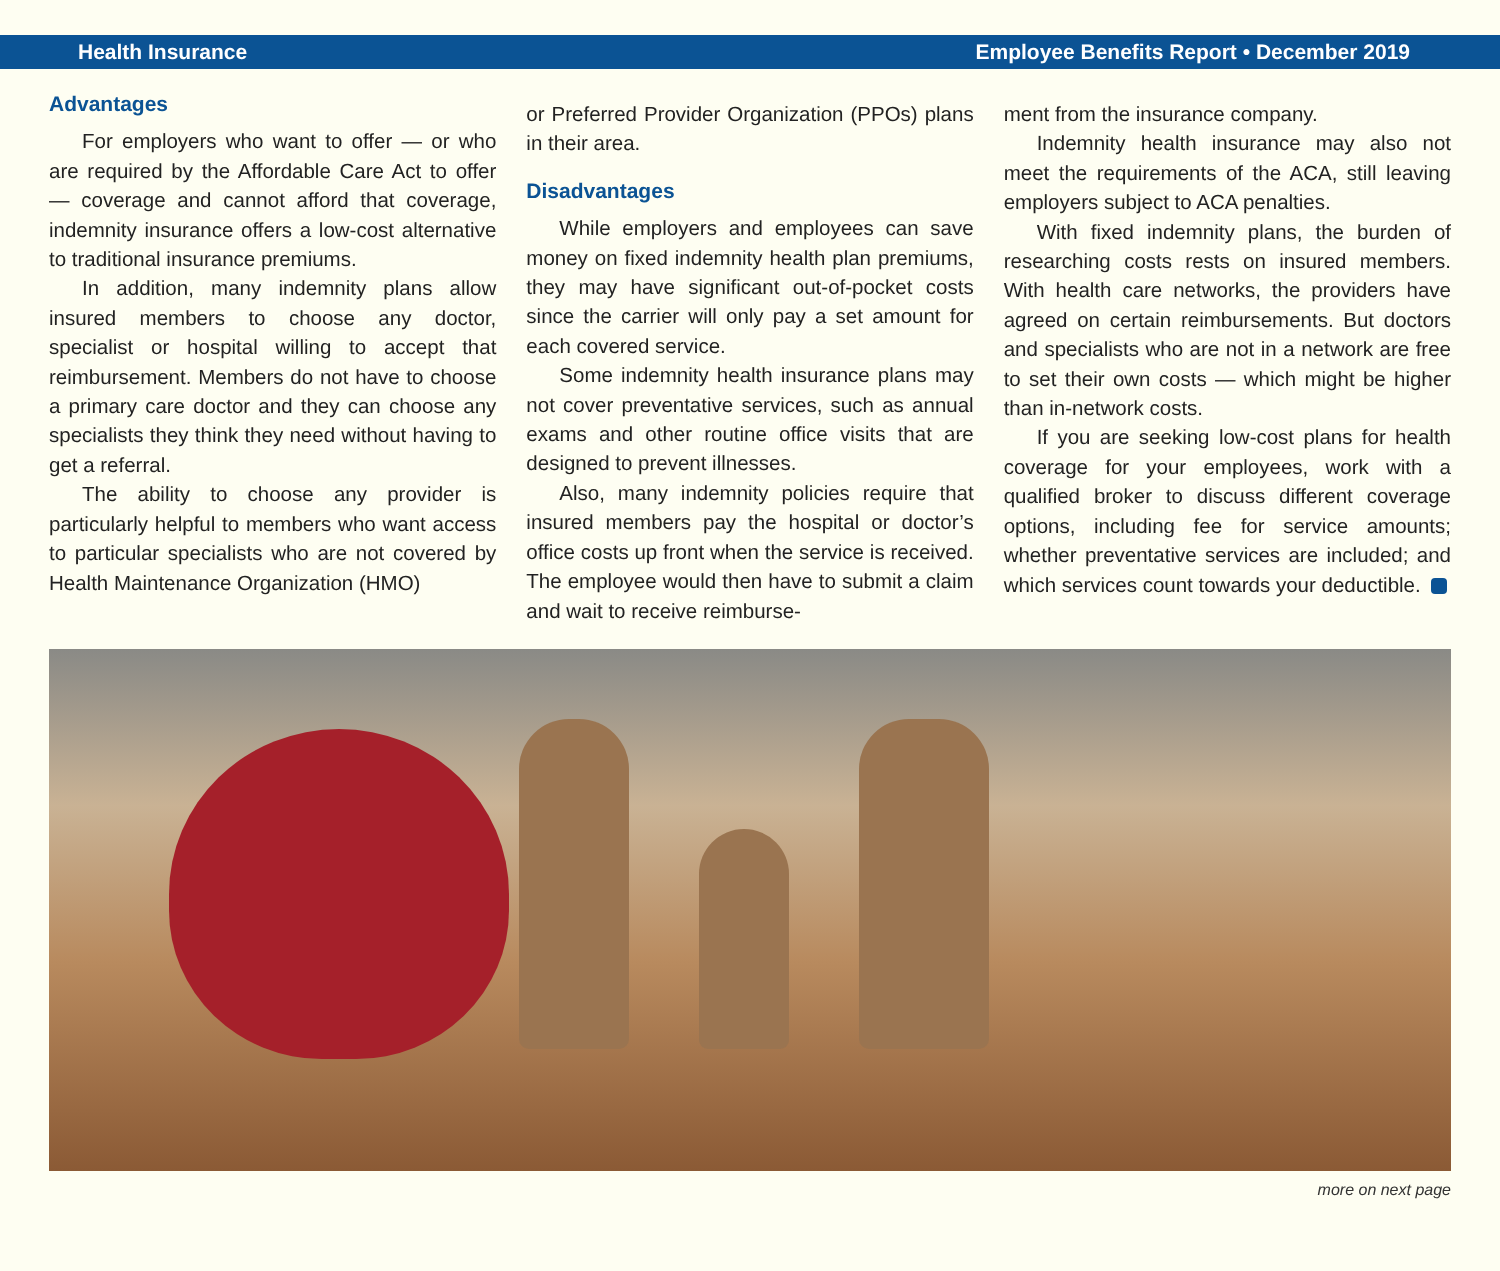Health Insurance Employee Benefits Report • December 2019
Advantages
For employers who want to offer — or who are required by the Affordable Care Act to offer — coverage and cannot afford that coverage, indemnity insurance offers a low-cost alternative to traditional insurance premiums.
In addition, many indemnity plans allow insured members to choose any doctor, specialist or hospital willing to accept that reimbursement. Members do not have to choose a primary care doctor and they can choose any specialists they think they need without having to get a referral.
The ability to choose any provider is particularly helpful to members who want access to particular specialists who are not covered by Health Maintenance Organization (HMO)
or Preferred Provider Organization (PPOs) plans in their area.
Disadvantages
While employers and employees can save money on fixed indemnity health plan premiums, they may have significant out-of-pocket costs since the carrier will only pay a set amount for each covered service.
Some indemnity health insurance plans may not cover preventative services, such as annual exams and other routine office visits that are designed to prevent illnesses.
Also, many indemnity policies require that insured members pay the hospital or doctor’s office costs up front when the service is received. The employee would then have to submit a claim and wait to receive reimburse-
ment from the insurance company.
Indemnity health insurance may also not meet the requirements of the ACA, still leaving employers subject to ACA penalties.
With fixed indemnity plans, the burden of researching costs rests on insured members. With health care networks, the providers have agreed on certain reimbursements. But doctors and specialists who are not in a network are free to set their own costs — which might be higher than in-network costs.
If you are seeking low-cost plans for health coverage for your employees, work with a qualified broker to discuss different coverage options, including fee for service amounts; whether preventative services are included; and which services count towards your deductible.
more on next page